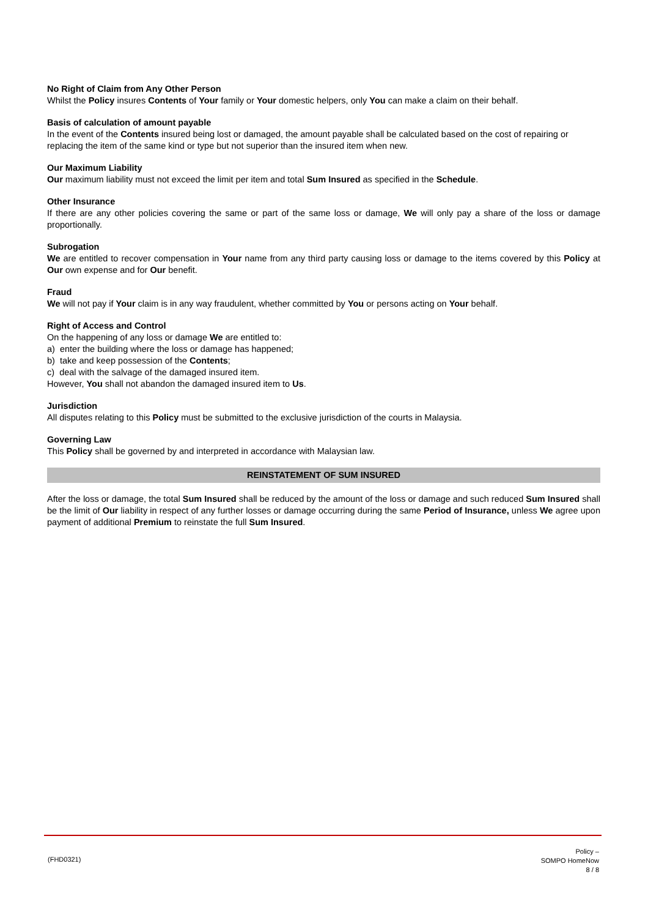No Right of Claim from Any Other Person
Whilst the Policy insures Contents of Your family or Your domestic helpers, only You can make a claim on their behalf.
Basis of calculation of amount payable
In the event of the Contents insured being lost or damaged, the amount payable shall be calculated based on the cost of repairing or replacing the item of the same kind or type but not superior than the insured item when new.
Our Maximum Liability
Our maximum liability must not exceed the limit per item and total Sum Insured as specified in the Schedule.
Other Insurance
If there are any other policies covering the same or part of the same loss or damage, We will only pay a share of the loss or damage proportionally.
Subrogation
We are entitled to recover compensation in Your name from any third party causing loss or damage to the items covered by this Policy at Our own expense and for Our benefit.
Fraud
We will not pay if Your claim is in any way fraudulent, whether committed by You or persons acting on Your behalf.
Right of Access and Control
On the happening of any loss or damage We are entitled to:
a) enter the building where the loss or damage has happened;
b) take and keep possession of the Contents;
c) deal with the salvage of the damaged insured item.
However, You shall not abandon the damaged insured item to Us.
Jurisdiction
All disputes relating to this Policy must be submitted to the exclusive jurisdiction of the courts in Malaysia.
Governing Law
This Policy shall be governed by and interpreted in accordance with Malaysian law.
REINSTATEMENT OF SUM INSURED
After the loss or damage, the total Sum Insured shall be reduced by the amount of the loss or damage and such reduced Sum Insured shall be the limit of Our liability in respect of any further losses or damage occurring during the same Period of Insurance, unless We agree upon payment of additional Premium to reinstate the full Sum Insured.
(FHD0321)
Policy –
SOMPO HomeNow
8 / 8